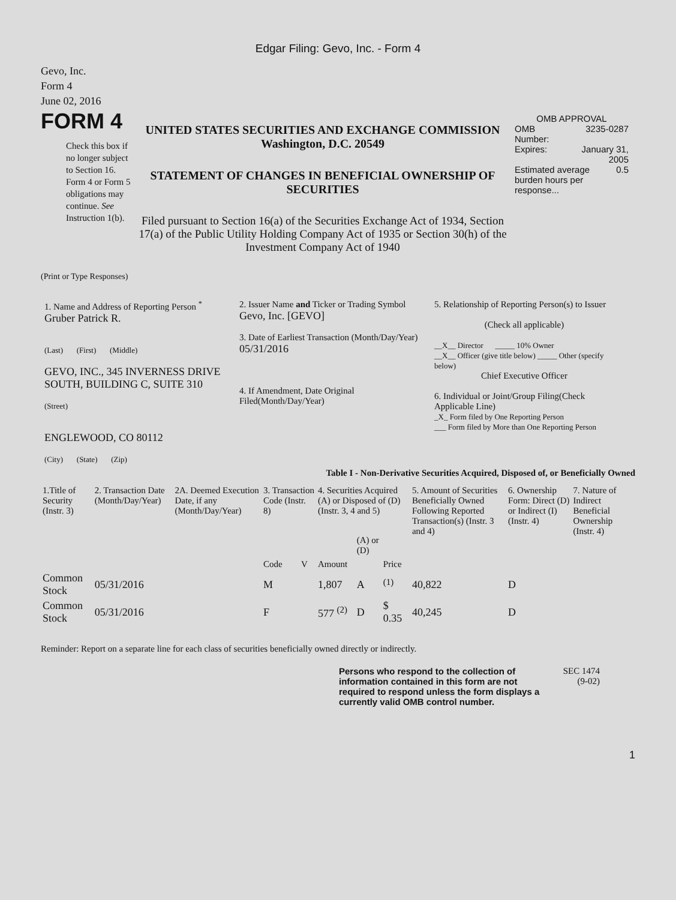Edgar Filing: Gevo, Inc. - Form 4
Gevo, Inc.
Form 4
June 02, 2016
FORM 4
Check this box if no longer subject to Section 16. Form 4 or Form 5 obligations may continue. See Instruction 1(b).
UNITED STATES SECURITIES AND EXCHANGE COMMISSION
Washington, D.C. 20549
STATEMENT OF CHANGES IN BENEFICIAL OWNERSHIP OF SECURITIES
Filed pursuant to Section 16(a) of the Securities Exchange Act of 1934, Section 17(a) of the Public Utility Holding Company Act of 1935 or Section 30(h) of the Investment Company Act of 1940
OMB APPROVAL
OMB
Number: 3235-0287
Expires: January 31,
2005
Estimated average burden hours per response... 0.5
(Print or Type Responses)
1. Name and Address of Reporting Person <sup>*</sup>
Gruber Patrick R.
(Last) (First) (Middle)
GEVO, INC., 345 INVERNESS DRIVE SOUTH, BUILDING C, SUITE 310
(Street)
ENGLEWOOD, CO 80112
(City) (State) (Zip)
2. Issuer Name and Ticker or Trading Symbol
Gevo, Inc. [GEVO]
3. Date of Earliest Transaction (Month/Day/Year)
05/31/2016
4. If Amendment, Date Original Filed(Month/Day/Year)
5. Relationship of Reporting Person(s) to Issuer
(Check all applicable)
__X__ Director _____ 10% Owner
__X__ Officer (give title below) _____ Other (specify below)
Chief Executive Officer
6. Individual or Joint/Group Filing(Check Applicable Line)
_X_ Form filed by One Reporting Person
___ Form filed by More than One Reporting Person
Table I - Non-Derivative Securities Acquired, Disposed of, or Beneficially Owned
| 1.Title of Security (Instr. 3) | 2. Transaction Date (Month/Day/Year) | 2A. Deemed Execution Date, if any (Month/Day/Year) | 3. Transaction Code (Instr. 8) | | 4. Securities Acquired (A) or Disposed of (D) (Instr. 3, 4 and 5) | | | 5. Amount of Securities Beneficially Owned Following Reported Transaction(s) (Instr. 3 and 4) | 6. Ownership Form: Direct (D) or Indirect (I) (Instr. 4) | 7. Nature of Indirect Beneficial Ownership (Instr. 4) |
| --- | --- | --- | --- | --- | --- | --- | --- | --- | --- | --- |
| | | | Code | V | Amount | (A) or (D) | Price | | | |
| Common Stock | 05/31/2016 | | M | | 1,807 | A | <sup>(1)</sup> | 40,822 | D | |
| Common Stock | 05/31/2016 | | F | | 577 <sup>(2)</sup> | D | $ 0.35 | 40,245 | D | |
Reminder: Report on a separate line for each class of securities beneficially owned directly or indirectly.
Persons who respond to the collection of information contained in this form are not required to respond unless the form displays a currently valid OMB control number.
SEC 1474 (9-02)
1